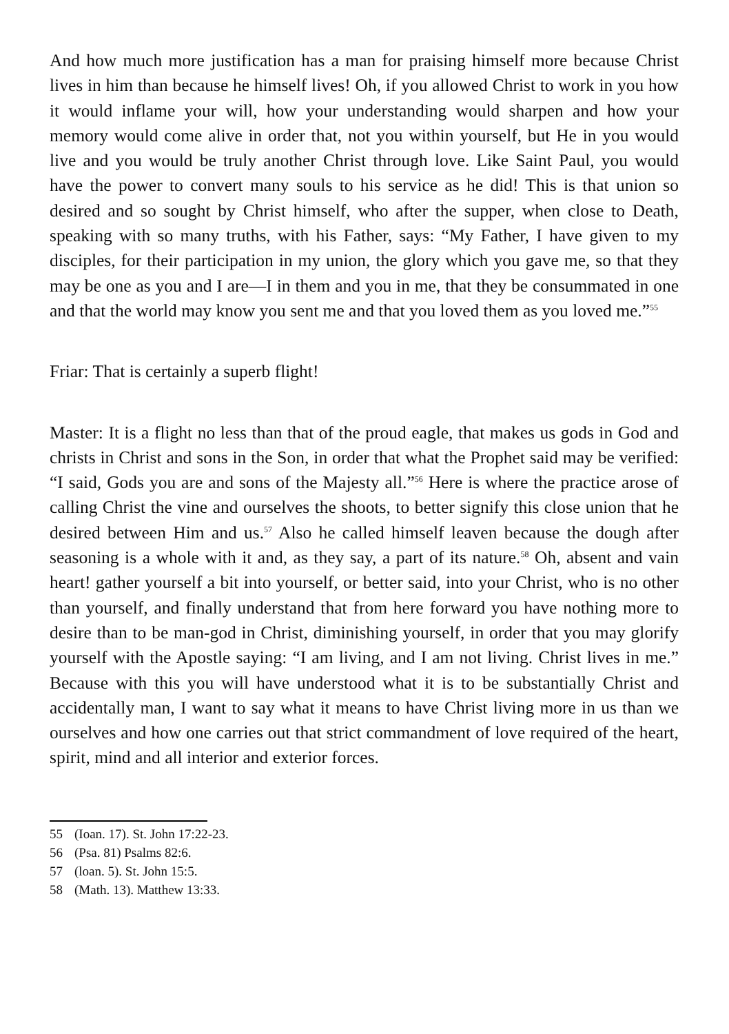And how much more justification has a man for praising himself more because Christ lives in him than because he himself lives! Oh, if you allowed Christ to work in you how it would inflame your will, how your understanding would sharpen and how your memory would come alive in order that, not you within yourself, but He in you would live and you would be truly another Christ through love. Like Saint Paul, you would have the power to convert many souls to his service as he did! This is that union so desired and so sought by Christ himself, who after the supper, when close to Death, speaking with so many truths, with his Father, says: “My Father, I have given to my disciples, for their participation in my union, the glory which you gave me, so that they may be one as you and I are—I in them and you in me, that they be consummated in one and that the world may know you sent me and that you loved them as you loved me.”<sup>55</sup>
Friar: That is certainly a superb flight!
Master: It is a flight no less than that of the proud eagle, that makes us gods in God and christs in Christ and sons in the Son, in order that what the Prophet said may be verified: “I said, Gods you are and sons of the Majesty all.”<sup>56</sup> Here is where the practice arose of calling Christ the vine and ourselves the shoots, to better signify this close union that he desired between Him and us.<sup>57</sup> Also he called himself leaven because the dough after seasoning is a whole with it and, as they say, a part of its nature.<sup>58</sup> Oh, absent and vain heart! gather yourself a bit into yourself, or better said, into your Christ, who is no other than yourself, and finally understand that from here forward you have nothing more to desire than to be man-god in Christ, diminishing yourself, in order that you may glorify yourself with the Apostle saying: “I am living, and I am not living. Christ lives in me.” Because with this you will have understood what it is to be substantially Christ and accidentally man, I want to say what it means to have Christ living more in us than we ourselves and how one carries out that strict commandment of love required of the heart, spirit, mind and all interior and exterior forces.
55 (Ioan. 17). St. John 17:22-23.
56 (Psa. 81) Psalms 82:6.
57 (loan. 5). St. John 15:5.
58 (Math. 13). Matthew 13:33.